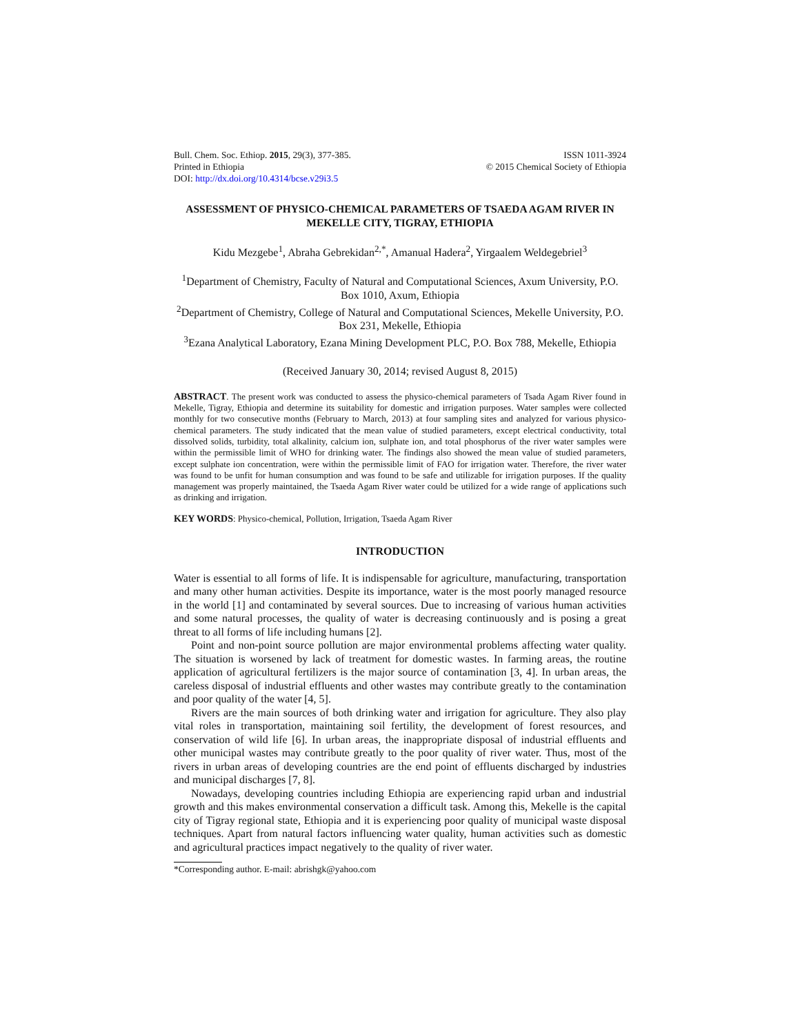Bull. Chem. Soc. Ethiop. 2015, 29(3), 377-385.
Printed in Ethiopia
DOI: http://dx.doi.org/10.4314/bcse.v29i3.5
ISSN 1011-3924
© 2015 Chemical Society of Ethiopia
ASSESSMENT OF PHYSICO-CHEMICAL PARAMETERS OF TSAEDA AGAM RIVER IN MEKELLE CITY, TIGRAY, ETHIOPIA
Kidu Mezgebe<sup>1</sup>, Abraha Gebrekidan<sup>2,*</sup>, Amanual Hadera<sup>2</sup>, Yirgaalem Weldegebriel<sup>3</sup>
<sup>1</sup> Department of Chemistry, Faculty of Natural and Computational Sciences, Axum University, P.O. Box 1010, Axum, Ethiopia
<sup>2</sup> Department of Chemistry, College of Natural and Computational Sciences, Mekelle University, P.O. Box 231, Mekelle, Ethiopia
<sup>3</sup> Ezana Analytical Laboratory, Ezana Mining Development PLC, P.O. Box 788, Mekelle, Ethiopia
(Received January 30, 2014; revised August 8, 2015)
ABSTRACT. The present work was conducted to assess the physico-chemical parameters of Tsada Agam River found in Mekelle, Tigray, Ethiopia and determine its suitability for domestic and irrigation purposes. Water samples were collected monthly for two consecutive months (February to March, 2013) at four sampling sites and analyzed for various physico-chemical parameters. The study indicated that the mean value of studied parameters, except electrical conductivity, total dissolved solids, turbidity, total alkalinity, calcium ion, sulphate ion, and total phosphorus of the river water samples were within the permissible limit of WHO for drinking water. The findings also showed the mean value of studied parameters, except sulphate ion concentration, were within the permissible limit of FAO for irrigation water. Therefore, the river water was found to be unfit for human consumption and was found to be safe and utilizable for irrigation purposes. If the quality management was properly maintained, the Tsaeda Agam River water could be utilized for a wide range of applications such as drinking and irrigation.
KEY WORDS: Physico-chemical, Pollution, Irrigation, Tsaeda Agam River
INTRODUCTION
Water is essential to all forms of life. It is indispensable for agriculture, manufacturing, transportation and many other human activities. Despite its importance, water is the most poorly managed resource in the world [1] and contaminated by several sources. Due to increasing of various human activities and some natural processes, the quality of water is decreasing continuously and is posing a great threat to all forms of life including humans [2].
Point and non-point source pollution are major environmental problems affecting water quality. The situation is worsened by lack of treatment for domestic wastes. In farming areas, the routine application of agricultural fertilizers is the major source of contamination [3, 4]. In urban areas, the careless disposal of industrial effluents and other wastes may contribute greatly to the contamination and poor quality of the water [4, 5].
Rivers are the main sources of both drinking water and irrigation for agriculture. They also play vital roles in transportation, maintaining soil fertility, the development of forest resources, and conservation of wild life [6]. In urban areas, the inappropriate disposal of industrial effluents and other municipal wastes may contribute greatly to the poor quality of river water. Thus, most of the rivers in urban areas of developing countries are the end point of effluents discharged by industries and municipal discharges [7, 8].
Nowadays, developing countries including Ethiopia are experiencing rapid urban and industrial growth and this makes environmental conservation a difficult task. Among this, Mekelle is the capital city of Tigray regional state, Ethiopia and it is experiencing poor quality of municipal waste disposal techniques. Apart from natural factors influencing water quality, human activities such as domestic and agricultural practices impact negatively to the quality of river water.
*Corresponding author. E-mail: abrishgk@yahoo.com